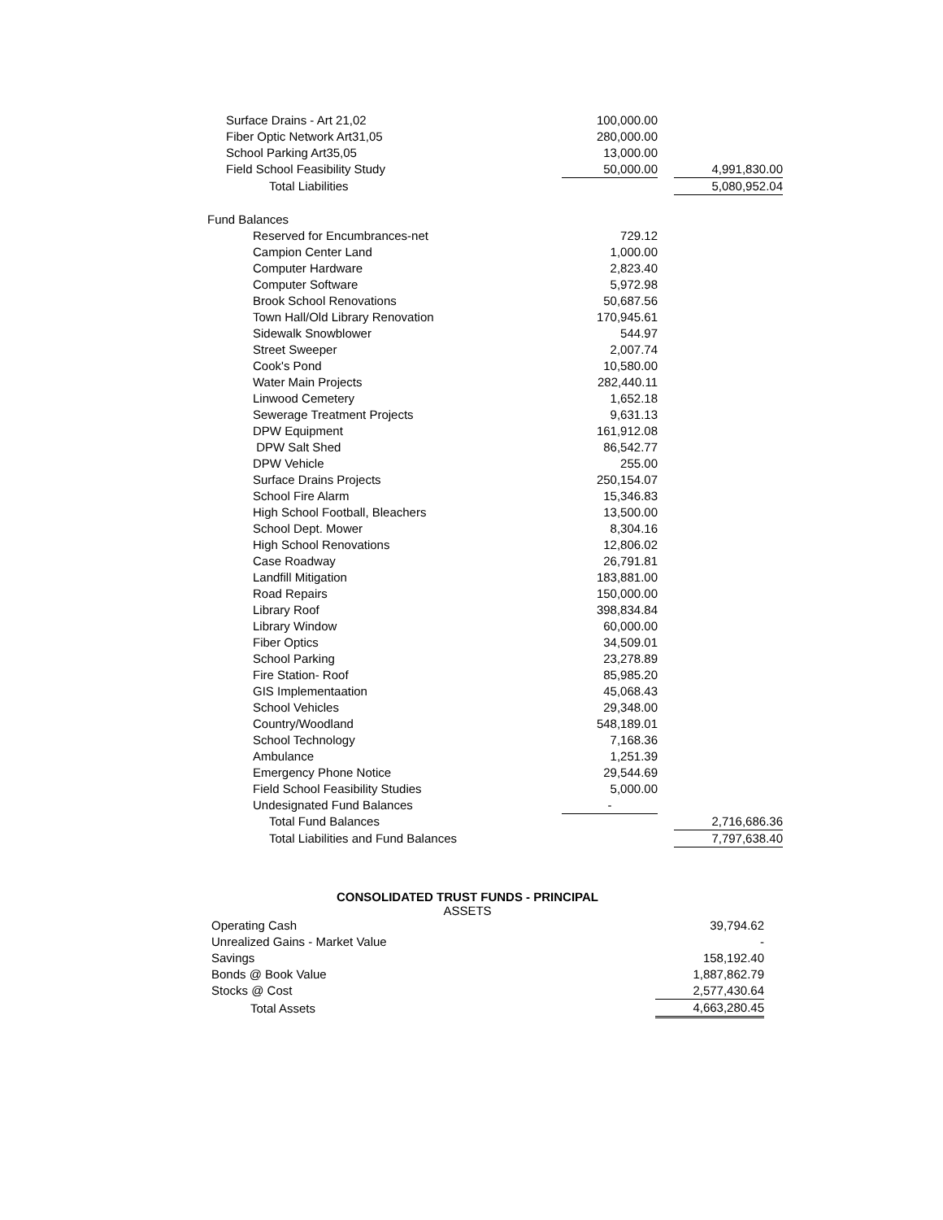| Surface Drains - Art 21,02 | 100,000.00 | | |
| Fiber Optic Network Art31,05 | 280,000.00 | | |
| School Parking Art35,05 | 13,000.00 | | |
| Field School Feasibility Study | 50,000.00 | | 4,991,830.00 |
| Total Liabilities | | | 5,080,952.04 |
| Fund Balances | | | |
| Reserved for Encumbrances-net | 729.12 | | |
| Campion Center Land | 1,000.00 | | |
| Computer Hardware | 2,823.40 | | |
| Computer Software | 5,972.98 | | |
| Brook School Renovations | 50,687.56 | | |
| Town Hall/Old Library Renovation | 170,945.61 | | |
| Sidewalk Snowblower | 544.97 | | |
| Street Sweeper | 2,007.74 | | |
| Cook's Pond | 10,580.00 | | |
| Water Main Projects | 282,440.11 | | |
| Linwood Cemetery | 1,652.18 | | |
| Sewerage Treatment Projects | 9,631.13 | | |
| DPW Equipment | 161,912.08 | | |
| DPW Salt Shed | 86,542.77 | | |
| DPW Vehicle | 255.00 | | |
| Surface Drains Projects | 250,154.07 | | |
| School Fire Alarm | 15,346.83 | | |
| High School Football, Bleachers | 13,500.00 | | |
| School Dept. Mower | 8,304.16 | | |
| High School Renovations | 12,806.02 | | |
| Case Roadway | 26,791.81 | | |
| Landfill Mitigation | 183,881.00 | | |
| Road Repairs | 150,000.00 | | |
| Library Roof | 398,834.84 | | |
| Library Window | 60,000.00 | | |
| Fiber Optics | 34,509.01 | | |
| School Parking | 23,278.89 | | |
| Fire Station- Roof | 85,985.20 | | |
| GIS Implementaation | 45,068.43 | | |
| School Vehicles | 29,348.00 | | |
| Country/Woodland | 548,189.01 | | |
| School Technology | 7,168.36 | | |
| Ambulance | 1,251.39 | | |
| Emergency Phone Notice | 29,544.69 | | |
| Field School Feasibility Studies | 5,000.00 | | |
| Undesignated Fund Balances | - | | |
| Total Fund Balances | | | 2,716,686.36 |
| Total Liabilities and Fund Balances | | | 7,797,638.40 |
CONSOLIDATED TRUST FUNDS - PRINCIPAL
ASSETS
| Operating Cash | | | 39,794.62 |
| Unrealized Gains - Market Value | | | - |
| Savings | | | 158,192.40 |
| Bonds @ Book Value | | | 1,887,862.79 |
| Stocks @ Cost | | | 2,577,430.64 |
| Total Assets | | | 4,663,280.45 |